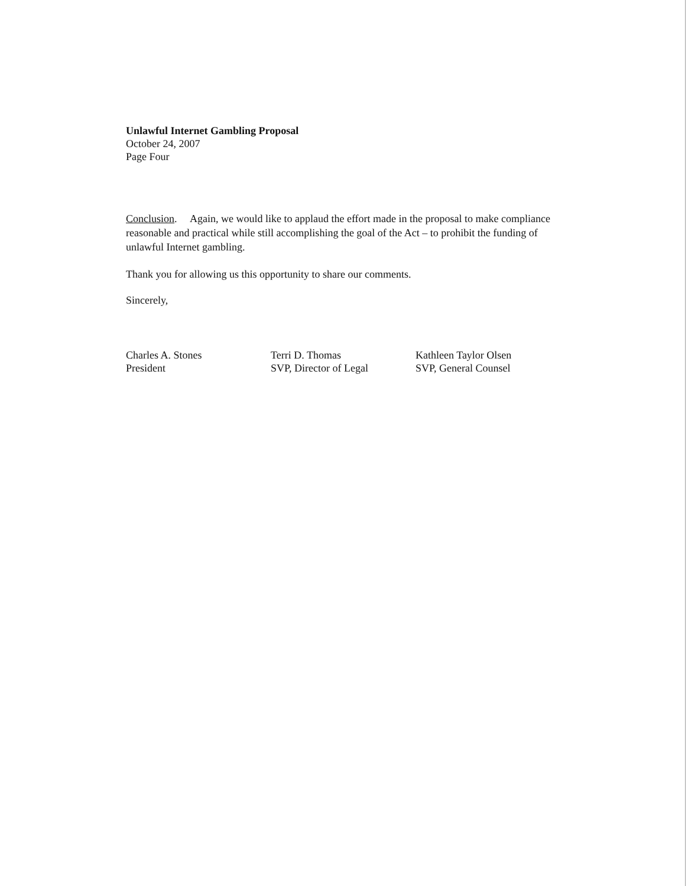Unlawful Internet Gambling Proposal
October 24, 2007
Page Four
Conclusion. Again, we would like to applaud the effort made in the proposal to make compliance reasonable and practical while still accomplishing the goal of the Act – to prohibit the funding of unlawful Internet gambling.
Thank you for allowing us this opportunity to share our comments.
Sincerely,
Charles A. Stones
President
Terri D. Thomas
SVP, Director of Legal
Kathleen Taylor Olsen
SVP, General Counsel